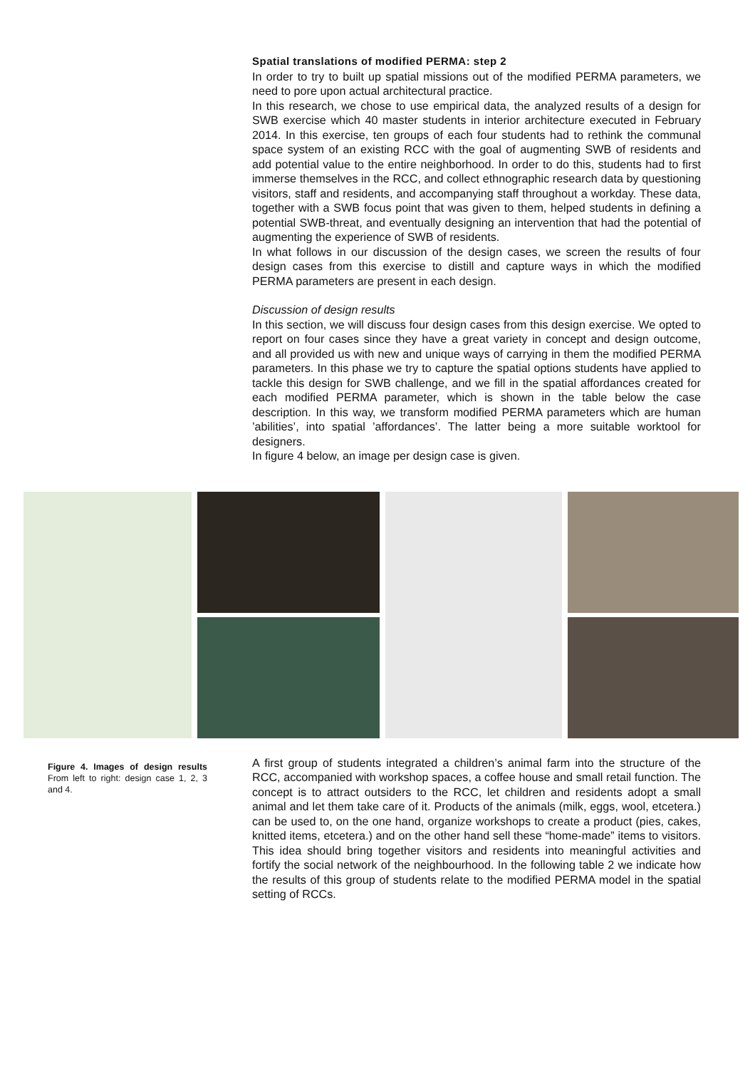Spatial translations of modified PERMA: step 2
In order to try to built up spatial missions out of the modified PERMA parameters, we need to pore upon actual architectural practice.
In this research, we chose to use empirical data, the analyzed results of a design for SWB exercise which 40 master students in interior architecture executed in February 2014. In this exercise, ten groups of each four students had to rethink the communal space system of an existing RCC with the goal of augmenting SWB of residents and add potential value to the entire neighborhood. In order to do this, students had to first immerse themselves in the RCC, and collect ethnographic research data by questioning visitors, staff and residents, and accompanying staff throughout a workday. These data, together with a SWB focus point that was given to them, helped students in defining a potential SWB-threat, and eventually designing an intervention that had the potential of augmenting the experience of SWB of residents.
In what follows in our discussion of the design cases, we screen the results of four design cases from this exercise to distill and capture ways in which the modified PERMA parameters are present in each design.
Discussion of design results
In this section, we will discuss four design cases from this design exercise. We opted to report on four cases since they have a great variety in concept and design outcome, and all provided us with new and unique ways of carrying in them the modified PERMA parameters. In this phase we try to capture the spatial options students have applied to tackle this design for SWB challenge, and we fill in the spatial affordances created for each modified PERMA parameter, which is shown in the table below the case description. In this way, we transform modified PERMA parameters which are human ’abilities’, into spatial ’affordances’. The latter being a more suitable worktool for designers.
In figure 4 below, an image per design case is given.
Figure 4. Images of design results From left to right: design case 1, 2, 3 and 4.
A first group of students integrated a children’s animal farm into the structure of the RCC, accompanied with workshop spaces, a coffee house and small retail function. The concept is to attract outsiders to the RCC, let children and residents adopt a small animal and let them take care of it. Products of the animals (milk, eggs, wool, etcetera.) can be used to, on the one hand, organize workshops to create a product (pies, cakes, knitted items, etcetera.) and on the other hand sell these “home-made” items to visitors. This idea should bring together visitors and residents into meaningful activities and fortify the social network of the neighbourhood. In the following table 2 we indicate how the results of this group of students relate to the modified PERMA model in the spatial setting of RCCs.